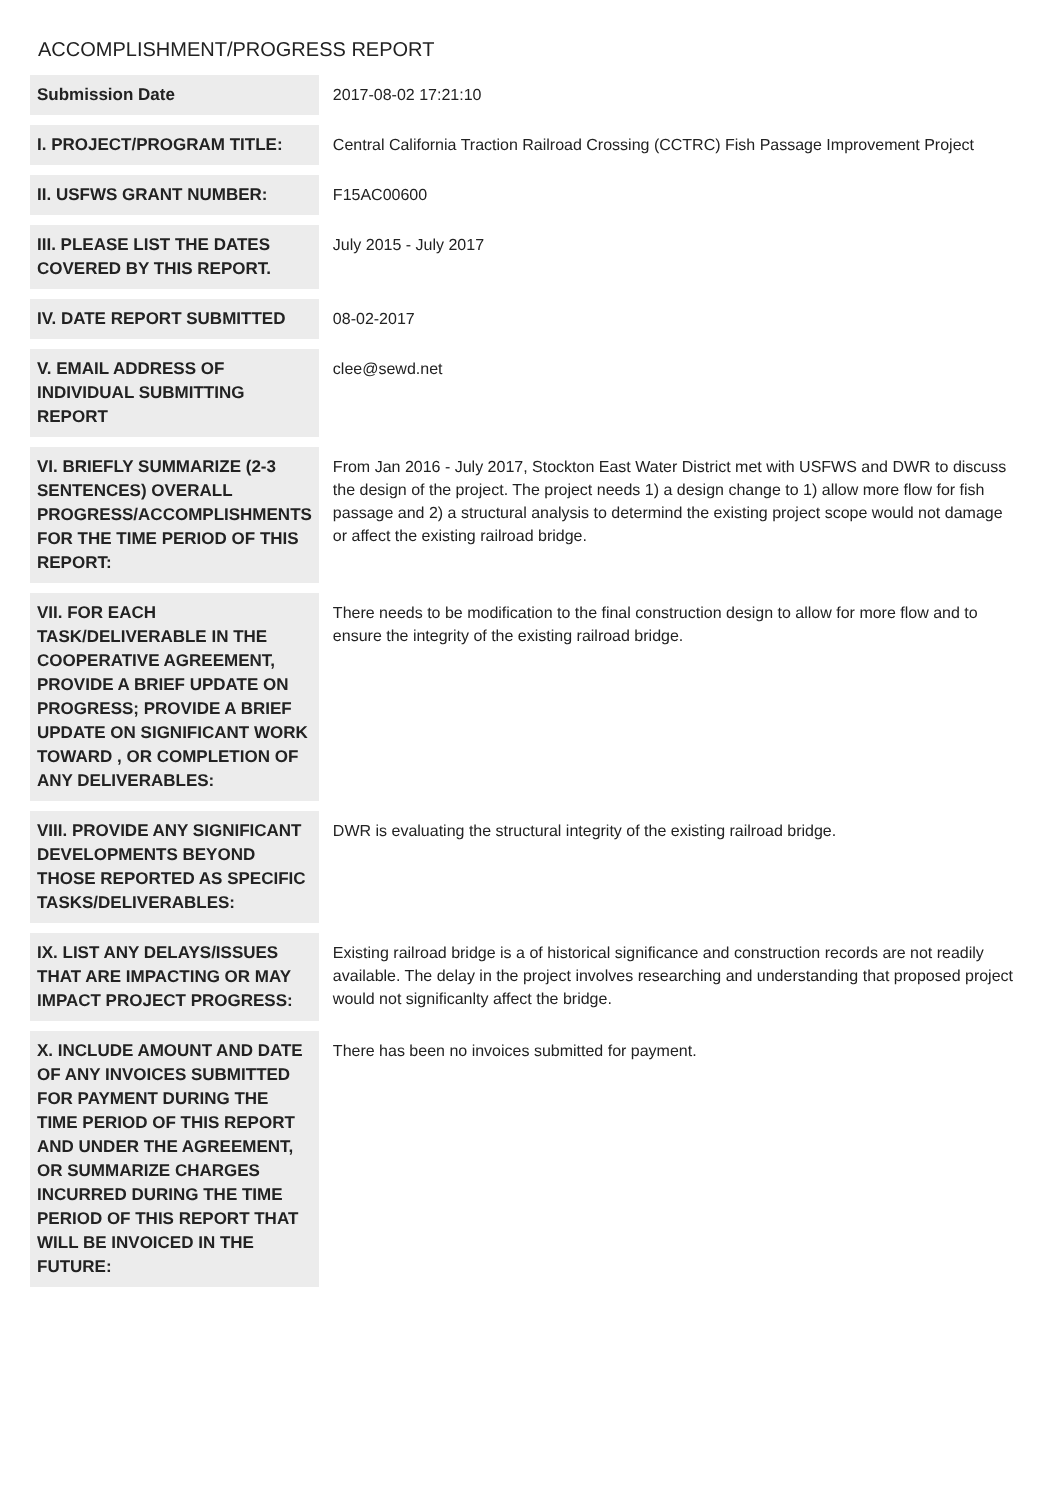ACCOMPLISHMENT/PROGRESS REPORT
| Submission Date | 2017-08-02 17:21:10 |
| I. PROJECT/PROGRAM TITLE: | Central California Traction Railroad Crossing (CCTRC) Fish Passage Improvement Project |
| II. USFWS GRANT NUMBER: | F15AC00600 |
| III. PLEASE LIST THE DATES COVERED BY THIS REPORT. | July 2015 - July 2017 |
| IV. DATE REPORT SUBMITTED | 08-02-2017 |
| V. EMAIL ADDRESS OF INDIVIDUAL SUBMITTING REPORT | clee@sewd.net |
| VI. BRIEFLY SUMMARIZE (2-3 SENTENCES) OVERALL PROGRESS/ACCOMPLISHMENTS FOR THE TIME PERIOD OF THIS REPORT: | From Jan 2016 - July 2017, Stockton East Water District met with USFWS and DWR to discuss the design of the project. The project needs 1) a design change to 1) allow more flow for fish passage and 2) a structural analysis to determind the existing project scope would not damage or affect the existing railroad bridge. |
| VII. FOR EACH TASK/DELIVERABLE IN THE COOPERATIVE AGREEMENT, PROVIDE A BRIEF UPDATE ON PROGRESS; PROVIDE A BRIEF UPDATE ON SIGNIFICANT WORK TOWARD , OR COMPLETION OF ANY DELIVERABLES: | There needs to be modification to the final construction design to allow for more flow and to ensure the integrity of the existing railroad bridge. |
| VIII. PROVIDE ANY SIGNIFICANT DEVELOPMENTS BEYOND THOSE REPORTED AS SPECIFIC TASKS/DELIVERABLES: | DWR is evaluating the structural integrity of the existing railroad bridge. |
| IX. LIST ANY DELAYS/ISSUES THAT ARE IMPACTING OR MAY IMPACT PROJECT PROGRESS: | Existing railroad bridge is a of historical significance and construction records are not readily available. The delay in the project involves researching and understanding that proposed project would not significanlty affect the bridge. |
| X. INCLUDE AMOUNT AND DATE OF ANY INVOICES SUBMITTED FOR PAYMENT DURING THE TIME PERIOD OF THIS REPORT AND UNDER THE AGREEMENT, OR SUMMARIZE CHARGES INCURRED DURING THE TIME PERIOD OF THIS REPORT THAT WILL BE INVOICED IN THE FUTURE: | There has been no invoices submitted for payment. |